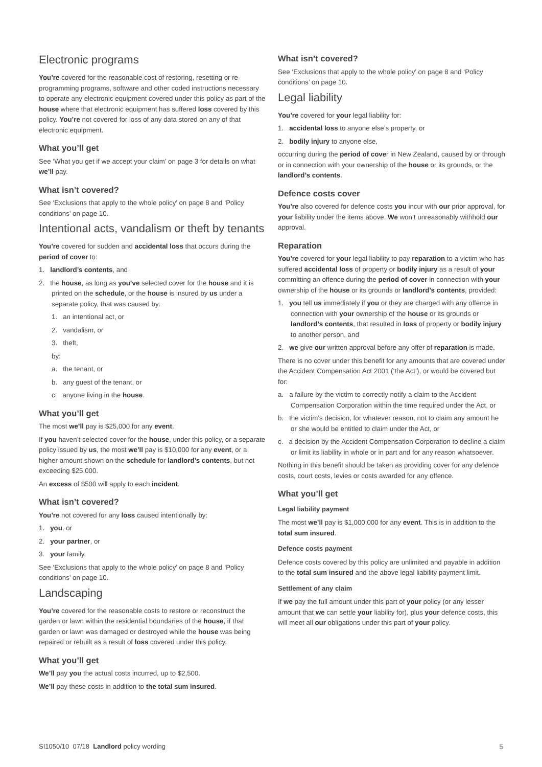Electronic programs
You’re covered for the reasonable cost of restoring, resetting or re-programming programs, software and other coded instructions necessary to operate any electronic equipment covered under this policy as part of the house where that electronic equipment has suffered loss covered by this policy. You’re not covered for loss of any data stored on any of that electronic equipment.
What you’ll get
See ‘What you get if we accept your claim’ on page 3 for details on what we’ll pay.
What isn’t covered?
See ‘Exclusions that apply to the whole policy’ on page 8 and ‘Policy conditions’ on page 10.
Intentional acts, vandalism or theft by tenants
You’re covered for sudden and accidental loss that occurs during the period of cover to:
1. landlord’s contents, and
2. the house, as long as you’ve selected cover for the house and it is printed on the schedule, or the house is insured by us under a separate policy, that was caused by:
1. an intentional act, or
2. vandalism, or
3. theft,
by:
a. the tenant, or
b. any guest of the tenant, or
c. anyone living in the house.
What you’ll get
The most we’ll pay is $25,000 for any event.
If you haven’t selected cover for the house, under this policy, or a separate policy issued by us, the most we’ll pay is $10,000 for any event, or a higher amount shown on the schedule for landlord’s contents, but not exceeding $25,000.
An excess of $500 will apply to each incident.
What isn’t covered?
You’re not covered for any loss caused intentionally by:
1. you, or
2. your partner, or
3. your family.
See ‘Exclusions that apply to the whole policy’ on page 8 and ‘Policy conditions’ on page 10.
Landscaping
You’re covered for the reasonable costs to restore or reconstruct the garden or lawn within the residential boundaries of the house, if that garden or lawn was damaged or destroyed while the house was being repaired or rebuilt as a result of loss covered under this policy.
What you’ll get
We’ll pay you the actual costs incurred, up to $2,500.
We’ll pay these costs in addition to the total sum insured.
What isn’t covered?
See ‘Exclusions that apply to the whole policy’ on page 8 and ‘Policy conditions’ on page 10.
Legal liability
You’re covered for your legal liability for:
1. accidental loss to anyone else’s property, or
2. bodily injury to anyone else,
occurring during the period of cover in New Zealand, caused by or through or in connection with your ownership of the house or its grounds, or the landlord’s contents.
Defence costs cover
You’re also covered for defence costs you incur with our prior approval, for your liability under the items above. We won’t unreasonably withhold our approval.
Reparation
You’re covered for your legal liability to pay reparation to a victim who has suffered accidental loss of property or bodily injury as a result of your committing an offence during the period of cover in connection with your ownership of the house or its grounds or landlord’s contents, provided:
1. you tell us immediately if you or they are charged with any offence in connection with your ownership of the house or its grounds or landlord’s contents, that resulted in loss of property or bodily injury to another person, and
2. we give our written approval before any offer of reparation is made.
There is no cover under this benefit for any amounts that are covered under the Accident Compensation Act 2001 (‘the Act’), or would be covered but for:
a. a failure by the victim to correctly notify a claim to the Accident Compensation Corporation within the time required under the Act, or
b. the victim’s decision, for whatever reason, not to claim any amount he or she would be entitled to claim under the Act, or
c. a decision by the Accident Compensation Corporation to decline a claim or limit its liability in whole or in part and for any reason whatsoever.
Nothing in this benefit should be taken as providing cover for any defence costs, court costs, levies or costs awarded for any offence.
What you’ll get
Legal liability payment
The most we’ll pay is $1,000,000 for any event. This is in addition to the total sum insured.
Defence costs payment
Defence costs covered by this policy are unlimited and payable in addition to the total sum insured and the above legal liability payment limit.
Settlement of any claim
If we pay the full amount under this part of your policy (or any lesser amount that we can settle your liability for), plus your defence costs, this will meet all our obligations under this part of your policy.
SI1050/10 07/18 Landlord policy wording 5